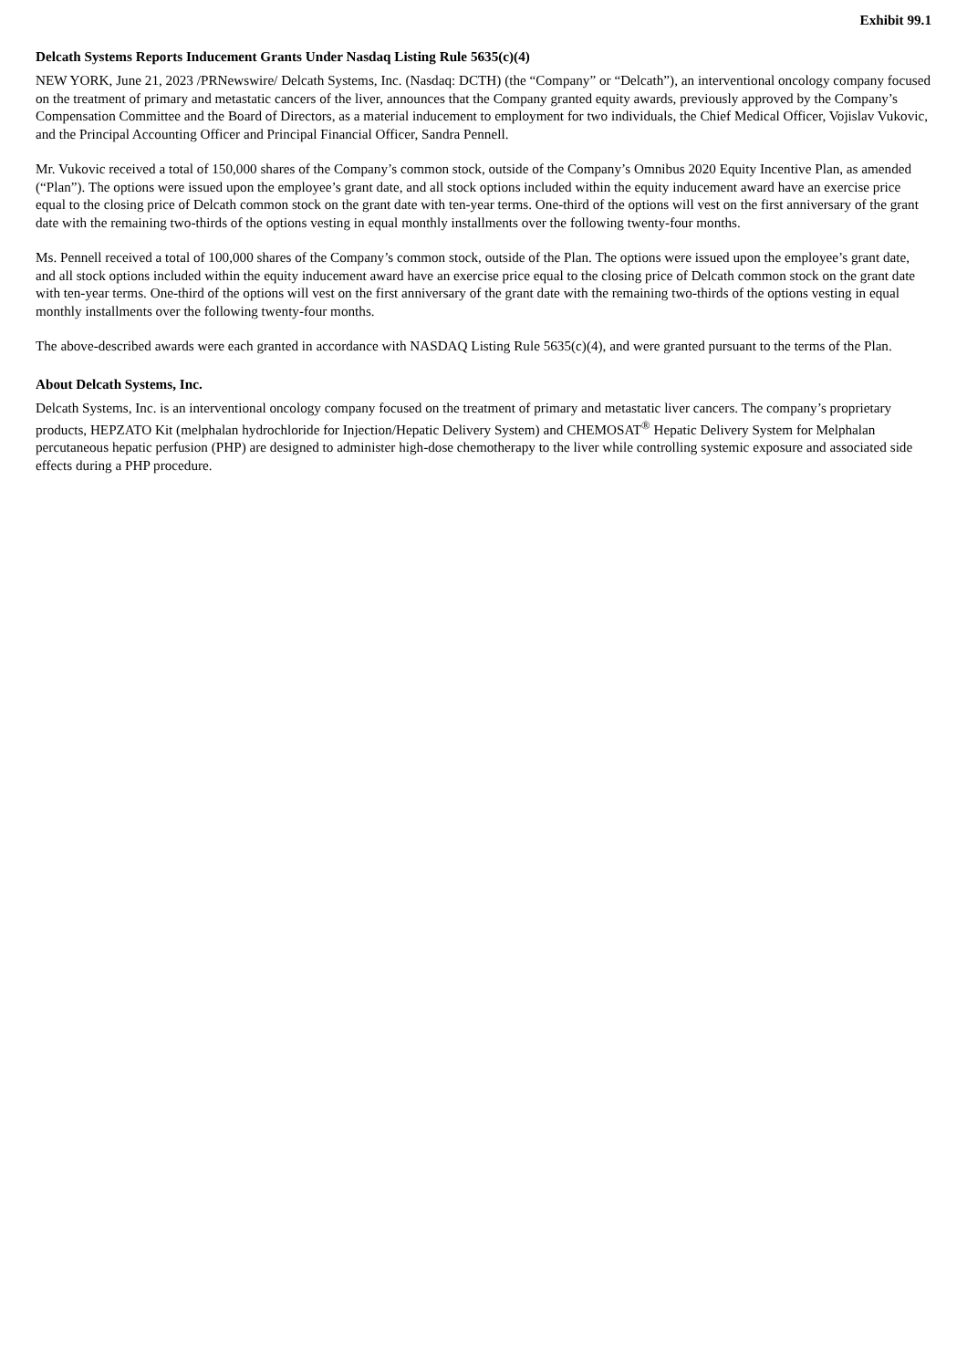Exhibit 99.1
Delcath Systems Reports Inducement Grants Under Nasdaq Listing Rule 5635(c)(4)
NEW YORK, June 21, 2023 /PRNewswire/ Delcath Systems, Inc. (Nasdaq: DCTH) (the “Company” or “Delcath”), an interventional oncology company focused on the treatment of primary and metastatic cancers of the liver, announces that the Company granted equity awards, previously approved by the Company’s Compensation Committee and the Board of Directors, as a material inducement to employment for two individuals, the Chief Medical Officer, Vojislav Vukovic, and the Principal Accounting Officer and Principal Financial Officer, Sandra Pennell.
Mr. Vukovic received a total of 150,000 shares of the Company’s common stock, outside of the Company’s Omnibus 2020 Equity Incentive Plan, as amended (“Plan”). The options were issued upon the employee’s grant date, and all stock options included within the equity inducement award have an exercise price equal to the closing price of Delcath common stock on the grant date with ten-year terms. One-third of the options will vest on the first anniversary of the grant date with the remaining two-thirds of the options vesting in equal monthly installments over the following twenty-four months.
Ms. Pennell received a total of 100,000 shares of the Company’s common stock, outside of the Plan. The options were issued upon the employee’s grant date, and all stock options included within the equity inducement award have an exercise price equal to the closing price of Delcath common stock on the grant date with ten-year terms. One-third of the options will vest on the first anniversary of the grant date with the remaining two-thirds of the options vesting in equal monthly installments over the following twenty-four months.
The above-described awards were each granted in accordance with NASDAQ Listing Rule 5635(c)(4), and were granted pursuant to the terms of the Plan.
About Delcath Systems, Inc.
Delcath Systems, Inc. is an interventional oncology company focused on the treatment of primary and metastatic liver cancers. The company’s proprietary products, HEPZATO Kit (melphalan hydrochloride for Injection/Hepatic Delivery System) and CHEMOSAT<sup>®</sup> Hepatic Delivery System for Melphalan percutaneous hepatic perfusion (PHP) are designed to administer high-dose chemotherapy to the liver while controlling systemic exposure and associated side effects during a PHP procedure.